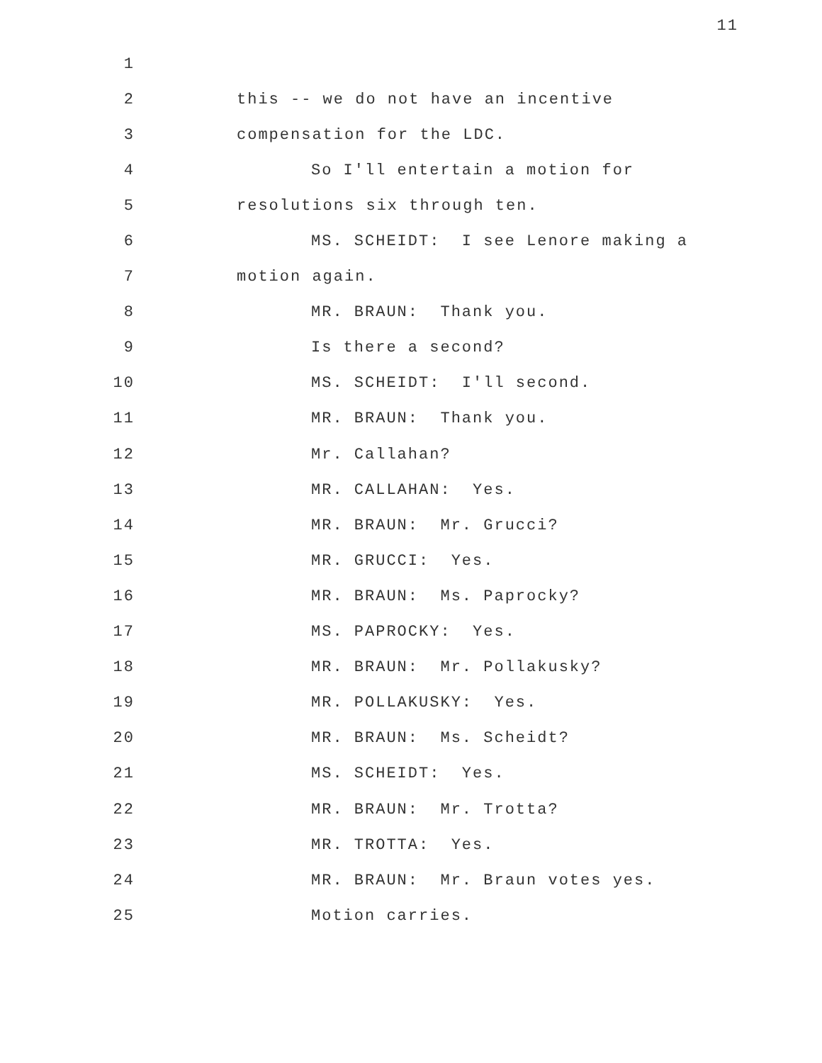11
1
2 this -- we do not have an incentive
3 compensation for the LDC.
4 So I'll entertain a motion for
5 resolutions six through ten.
6 MS. SCHEIDT: I see Lenore making a
7 motion again.
8 MR. BRAUN: Thank you.
9 Is there a second?
10 MS. SCHEIDT: I'll second.
11 MR. BRAUN: Thank you.
12 Mr. Callahan?
13 MR. CALLAHAN: Yes.
14 MR. BRAUN: Mr. Grucci?
15 MR. GRUCCI: Yes.
16 MR. BRAUN: Ms. Paprocky?
17 MS. PAPROCKY: Yes.
18 MR. BRAUN: Mr. Pollakusky?
19 MR. POLLAKUSKY: Yes.
20 MR. BRAUN: Ms. Scheidt?
21 MS. SCHEIDT: Yes.
22 MR. BRAUN: Mr. Trotta?
23 MR. TROTTA: Yes.
24 MR. BRAUN: Mr. Braun votes yes.
25 Motion carries.